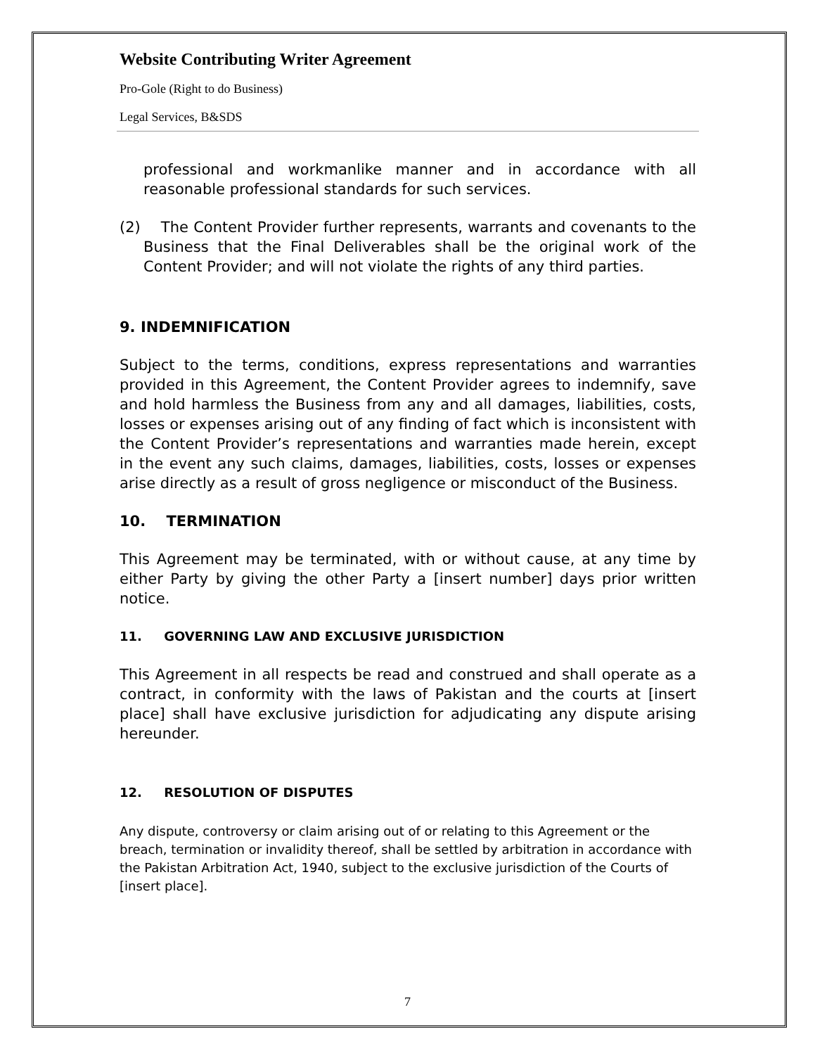Website Contributing Writer Agreement
Pro-Gole (Right to do Business)
Legal Services, B&SDS
professional and workmanlike manner and in accordance with all reasonable professional standards for such services.
(2) The Content Provider further represents, warrants and covenants to the Business that the Final Deliverables shall be the original work of the Content Provider; and will not violate the rights of any third parties.
9. INDEMNIFICATION
Subject to the terms, conditions, express representations and warranties provided in this Agreement, the Content Provider agrees to indemnify, save and hold harmless the Business from any and all damages, liabilities, costs, losses or expenses arising out of any finding of fact which is inconsistent with the Content Provider’s representations and warranties made herein, except in the event any such claims, damages, liabilities, costs, losses or expenses arise directly as a result of gross negligence or misconduct of the Business.
10. TERMINATION
This Agreement may be terminated, with or without cause, at any time by either Party by giving the other Party a [insert number] days prior written notice.
11. GOVERNING LAW AND EXCLUSIVE JURISDICTION
This Agreement in all respects be read and construed and shall operate as a contract, in conformity with the laws of Pakistan and the courts at [insert place] shall have exclusive jurisdiction for adjudicating any dispute arising hereunder.
12. RESOLUTION OF DISPUTES
Any dispute, controversy or claim arising out of or relating to this Agreement or the breach, termination or invalidity thereof, shall be settled by arbitration in accordance with the Pakistan Arbitration Act, 1940, subject to the exclusive jurisdiction of the Courts of [insert place].
7